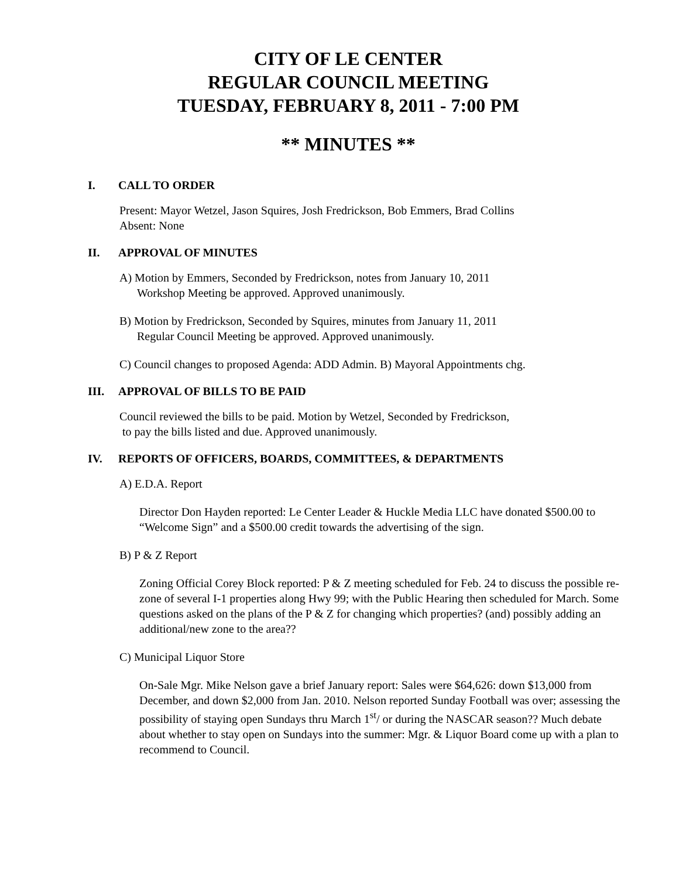CITY OF LE CENTER
REGULAR COUNCIL MEETING
TUESDAY, FEBRUARY 8, 2011 - 7:00 PM
** MINUTES **
I. CALL TO ORDER
Present: Mayor Wetzel, Jason Squires, Josh Fredrickson, Bob Emmers, Brad Collins
Absent: None
II. APPROVAL OF MINUTES
A) Motion by Emmers, Seconded by Fredrickson, notes from January 10, 2011
Workshop Meeting be approved. Approved unanimously.
B) Motion by Fredrickson, Seconded by Squires, minutes from January 11, 2011
Regular Council Meeting be approved. Approved unanimously.
C) Council changes to proposed Agenda: ADD Admin. B) Mayoral Appointments chg.
III. APPROVAL OF BILLS TO BE PAID
Council reviewed the bills to be paid. Motion by Wetzel, Seconded by Fredrickson,
to pay the bills listed and due. Approved unanimously.
IV. REPORTS OF OFFICERS, BOARDS, COMMITTEES, & DEPARTMENTS
A) E.D.A. Report
Director Don Hayden reported: Le Center Leader & Huckle Media LLC have donated $500.00 to “Welcome Sign” and a $500.00 credit towards the advertising of the sign.
B) P & Z Report
Zoning Official Corey Block reported: P & Z meeting scheduled for Feb. 24 to discuss the possible re-zone of several I-1 properties along Hwy 99; with the Public Hearing then scheduled for March. Some questions asked on the plans of the P & Z for changing which properties? (and) possibly adding an additional/new zone to the area??
C) Municipal Liquor Store
On-Sale Mgr. Mike Nelson gave a brief January report: Sales were $64,626: down $13,000 from December, and down $2,000 from Jan. 2010. Nelson reported Sunday Football was over; assessing the possibility of staying open Sundays thru March 1<sup>st</sup>/ or during the NASCAR season?? Much debate about whether to stay open on Sundays into the summer: Mgr. & Liquor Board come up with a plan to recommend to Council.